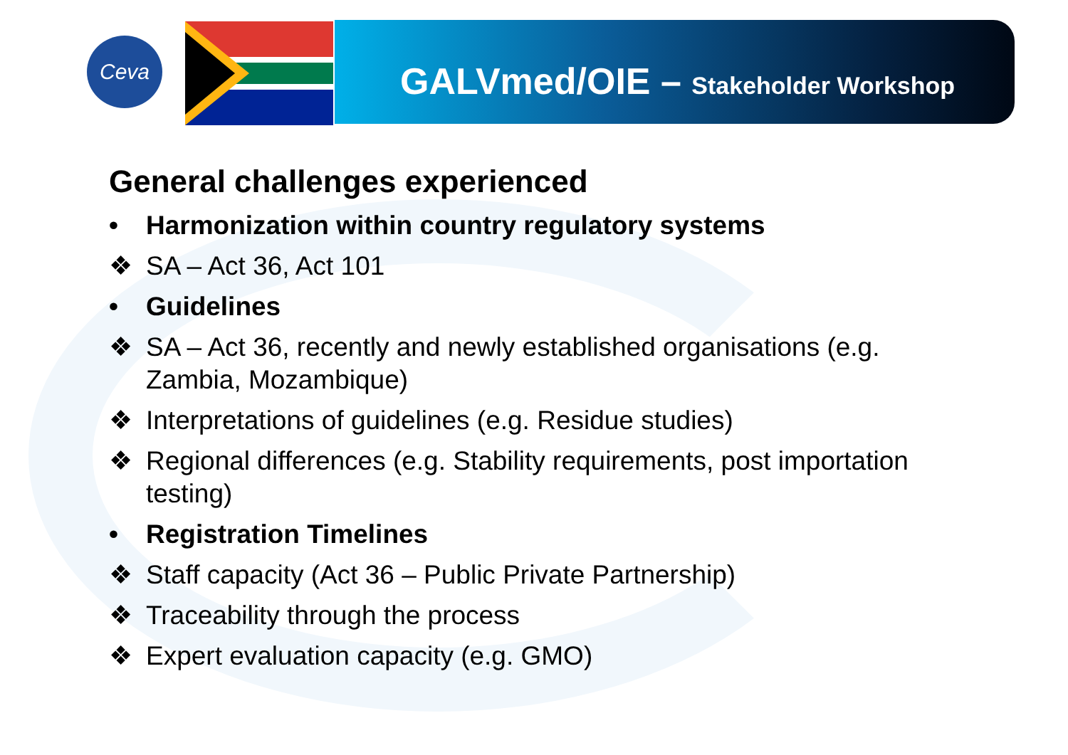Ceva
GALVmed/OIE – Stakeholder Workshop
General challenges experienced
• Harmonization within country regulatory systems
❖ SA – Act 36, Act 101
• Guidelines
❖ SA – Act 36, recently and newly established organisations (e.g. Zambia, Mozambique)
❖ Interpretations of guidelines (e.g. Residue studies)
❖ Regional differences (e.g. Stability requirements, post importation testing)
• Registration Timelines
❖ Staff capacity (Act 36 – Public Private Partnership)
❖ Traceability through the process
❖ Expert evaluation capacity (e.g. GMO)